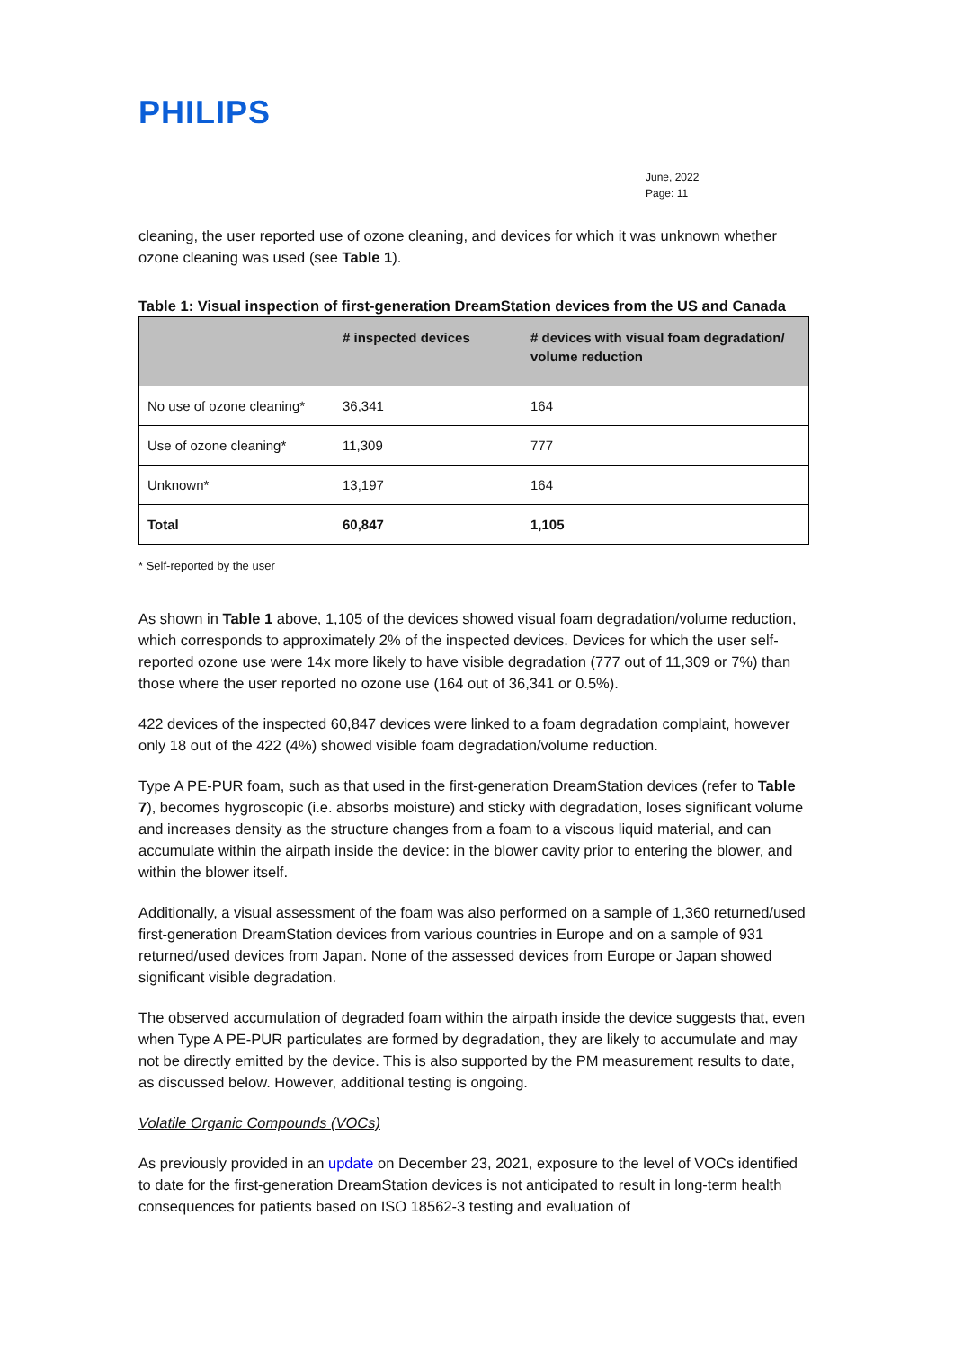PHILIPS
June, 2022
Page: 11
cleaning, the user reported use of ozone cleaning, and devices for which it was unknown whether ozone cleaning was used (see Table 1).
Table 1: Visual inspection of first-generation DreamStation devices from the US and Canada
| | # inspected devices | # devices with visual foam degradation/ volume reduction |
| --- | --- | --- |
| No use of ozone cleaning* | 36,341 | 164 |
| Use of ozone cleaning* | 11,309 | 777 |
| Unknown* | 13,197 | 164 |
| Total | 60,847 | 1,105 |
* Self-reported by the user
As shown in Table 1 above, 1,105 of the devices showed visual foam degradation/volume reduction, which corresponds to approximately 2% of the inspected devices. Devices for which the user self-reported ozone use were 14x more likely to have visible degradation (777 out of 11,309 or 7%) than those where the user reported no ozone use (164 out of 36,341 or 0.5%).
422 devices of the inspected 60,847 devices were linked to a foam degradation complaint, however only 18 out of the 422 (4%) showed visible foam degradation/volume reduction.
Type A PE-PUR foam, such as that used in the first-generation DreamStation devices (refer to Table 7), becomes hygroscopic (i.e. absorbs moisture) and sticky with degradation, loses significant volume and increases density as the structure changes from a foam to a viscous liquid material, and can accumulate within the airpath inside the device: in the blower cavity prior to entering the blower, and within the blower itself.
Additionally, a visual assessment of the foam was also performed on a sample of 1,360 returned/used first-generation DreamStation devices from various countries in Europe and on a sample of 931 returned/used devices from Japan. None of the assessed devices from Europe or Japan showed significant visible degradation.
The observed accumulation of degraded foam within the airpath inside the device suggests that, even when Type A PE-PUR particulates are formed by degradation, they are likely to accumulate and may not be directly emitted by the device. This is also supported by the PM measurement results to date, as discussed below. However, additional testing is ongoing.
Volatile Organic Compounds (VOCs)
As previously provided in an update on December 23, 2021, exposure to the level of VOCs identified to date for the first-generation DreamStation devices is not anticipated to result in long-term health consequences for patients based on ISO 18562-3 testing and evaluation of